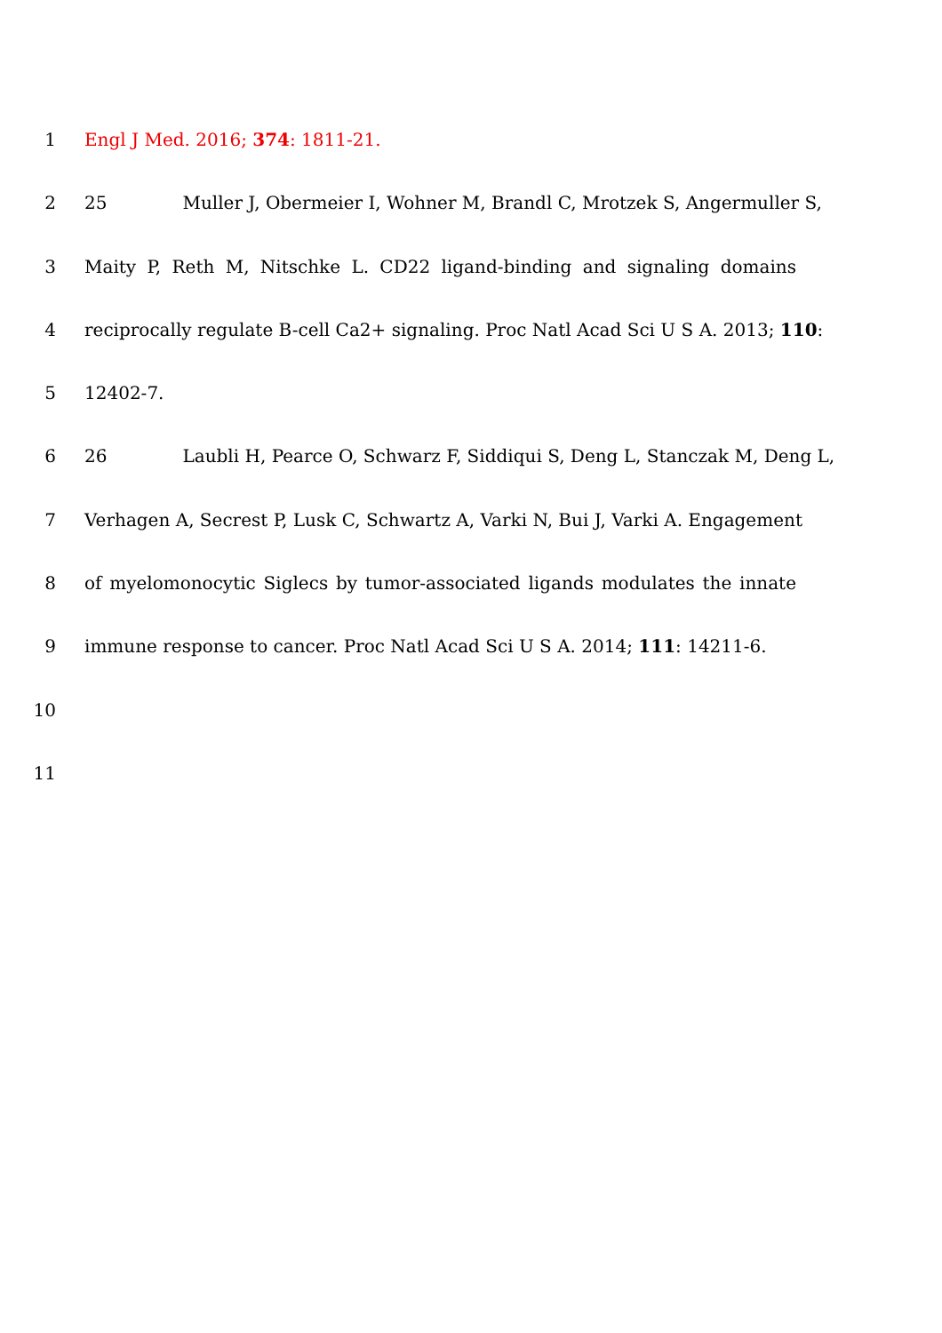1 Engl J Med. 2016; 374: 1811-21.
2 25 Muller J, Obermeier I, Wohner M, Brandl C, Mrotzek S, Angermuller S,
3 Maity P, Reth M, Nitschke L. CD22 ligand-binding and signaling domains
4 reciprocally regulate B-cell Ca2+ signaling. Proc Natl Acad Sci U S A. 2013; 110:
5 12402-7.
6 26 Laubli H, Pearce O, Schwarz F, Siddiqui S, Deng L, Stanczak M, Deng L,
7 Verhagen A, Secrest P, Lusk C, Schwartz A, Varki N, Bui J, Varki A. Engagement
8 of myelomonocytic Siglecs by tumor-associated ligands modulates the innate
9 immune response to cancer. Proc Natl Acad Sci U S A. 2014; 111: 14211-6.
10
11